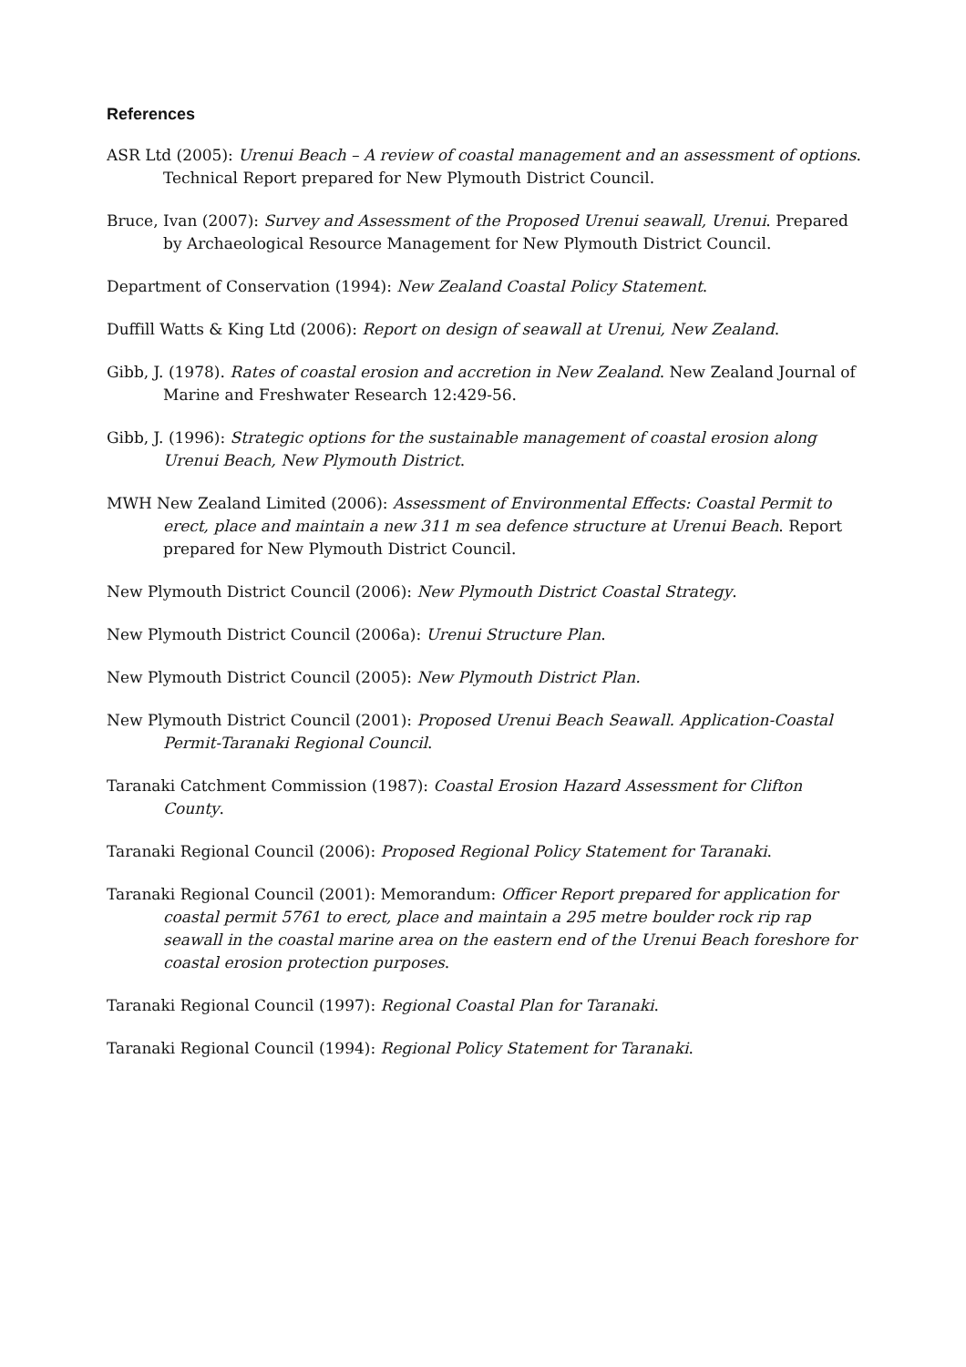References
ASR Ltd (2005): Urenui Beach – A review of coastal management and an assessment of options. Technical Report prepared for New Plymouth District Council.
Bruce, Ivan (2007): Survey and Assessment of the Proposed Urenui seawall, Urenui. Prepared by Archaeological Resource Management for New Plymouth District Council.
Department of Conservation (1994): New Zealand Coastal Policy Statement.
Duffill Watts & King Ltd (2006): Report on design of seawall at Urenui, New Zealand.
Gibb, J. (1978). Rates of coastal erosion and accretion in New Zealand. New Zealand Journal of Marine and Freshwater Research 12:429-56.
Gibb, J. (1996): Strategic options for the sustainable management of coastal erosion along Urenui Beach, New Plymouth District.
MWH New Zealand Limited (2006): Assessment of Environmental Effects: Coastal Permit to erect, place and maintain a new 311 m sea defence structure at Urenui Beach. Report prepared for New Plymouth District Council.
New Plymouth District Council (2006): New Plymouth District Coastal Strategy.
New Plymouth District Council (2006a): Urenui Structure Plan.
New Plymouth District Council (2005): New Plymouth District Plan.
New Plymouth District Council (2001): Proposed Urenui Beach Seawall. Application-Coastal Permit-Taranaki Regional Council.
Taranaki Catchment Commission (1987): Coastal Erosion Hazard Assessment for Clifton County.
Taranaki Regional Council (2006): Proposed Regional Policy Statement for Taranaki.
Taranaki Regional Council (2001): Memorandum: Officer Report prepared for application for coastal permit 5761 to erect, place and maintain a 295 metre boulder rock rip rap seawall in the coastal marine area on the eastern end of the Urenui Beach foreshore for coastal erosion protection purposes.
Taranaki Regional Council (1997): Regional Coastal Plan for Taranaki.
Taranaki Regional Council (1994): Regional Policy Statement for Taranaki.